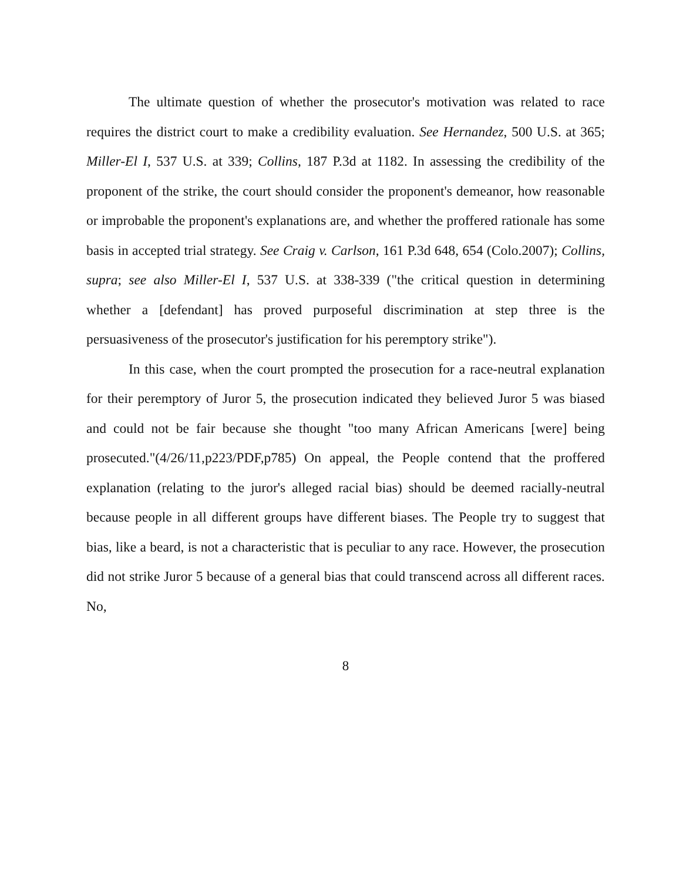The ultimate question of whether the prosecutor's motivation was related to race requires the district court to make a credibility evaluation. See Hernandez, 500 U.S. at 365; Miller-El I, 537 U.S. at 339; Collins, 187 P.3d at 1182. In assessing the credibility of the proponent of the strike, the court should consider the proponent's demeanor, how reasonable or improbable the proponent's explanations are, and whether the proffered rationale has some basis in accepted trial strategy. See Craig v. Carlson, 161 P.3d 648, 654 (Colo.2007); Collins, supra; see also Miller-El I, 537 U.S. at 338-339 ("the critical question in determining whether a [defendant] has proved purposeful discrimination at step three is the persuasiveness of the prosecutor's justification for his peremptory strike").
In this case, when the court prompted the prosecution for a race-neutral explanation for their peremptory of Juror 5, the prosecution indicated they believed Juror 5 was biased and could not be fair because she thought "too many African Americans [were] being prosecuted."(4/26/11,p223/PDF,p785) On appeal, the People contend that the proffered explanation (relating to the juror's alleged racial bias) should be deemed racially-neutral because people in all different groups have different biases. The People try to suggest that bias, like a beard, is not a characteristic that is peculiar to any race. However, the prosecution did not strike Juror 5 because of a general bias that could transcend across all different races. No,
8